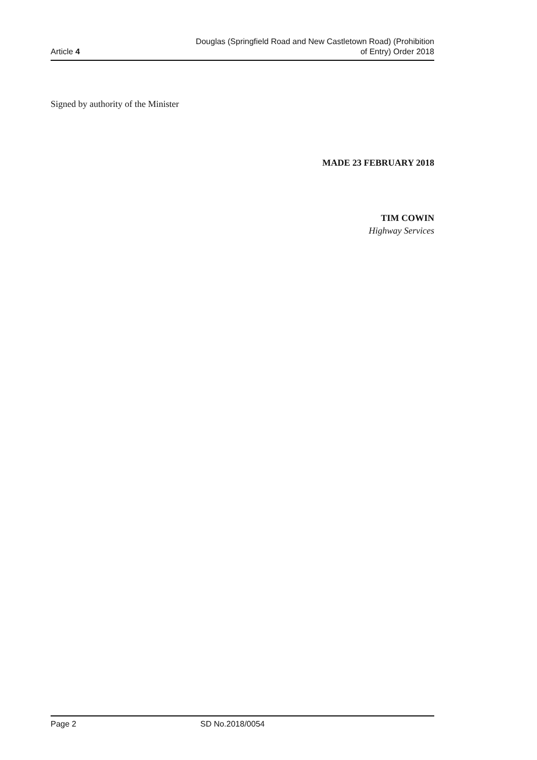Article 4
Douglas (Springfield Road and New Castletown Road) (Prohibition
of Entry) Order 2018
Signed by authority of the Minister
MADE 23 FEBRUARY 2018
TIM COWIN
Highway Services
Page 2 SD No.2018/0054